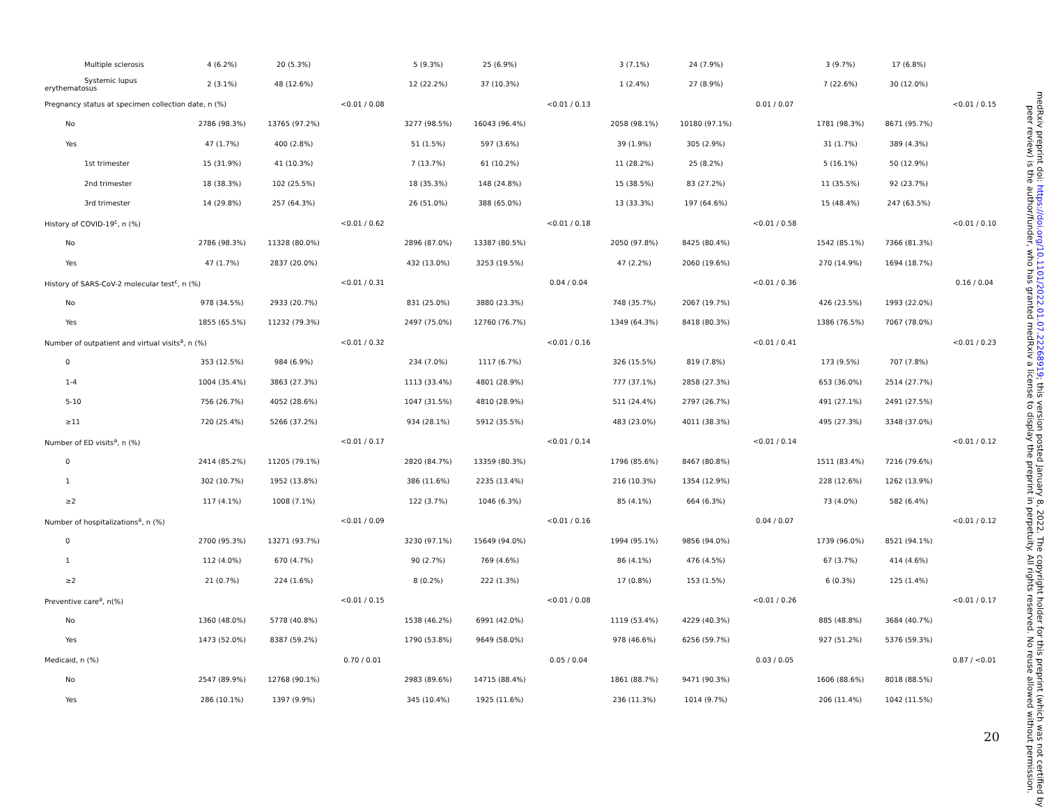| Multiple sclerosis | 4 (6.2%) | 20 (5.3%) | | 5 (9.3%) | 25 (6.9%) | | 3 (7.1%) | 24 (7.9%) | | 3 (9.7%) | 17 (6.8%) | |
| Systemic lupus erythematosus | 2 (3.1%) | 48 (12.6%) | | 12 (22.2%) | 37 (10.3%) | | 1 (2.4%) | 27 (8.9%) | | 7 (22.6%) | 30 (12.0%) | |
| Pregnancy status at specimen collection date, n (%) | | | <0.01 / 0.08 | | | <0.01 / 0.13 | | | 0.01 / 0.07 | | | <0.01 / 0.15 |
| No | 2786 (98.3%) | 13765 (97.2%) | | 3277 (98.5%) | 16043 (96.4%) | | 2058 (98.1%) | 10180 (97.1%) | | 1781 (98.3%) | 8671 (95.7%) | |
| Yes | 47 (1.7%) | 400 (2.8%) | | 51 (1.5%) | 597 (3.6%) | | 39 (1.9%) | 305 (2.9%) | | 31 (1.7%) | 389 (4.3%) | |
| 1st trimester | 15 (31.9%) | 41 (10.3%) | | 7 (13.7%) | 61 (10.2%) | | 11 (28.2%) | 25 (8.2%) | | 5 (16.1%) | 50 (12.9%) | |
| 2nd trimester | 18 (38.3%) | 102 (25.5%) | | 18 (35.3%) | 148 (24.8%) | | 15 (38.5%) | 83 (27.2%) | | 11 (35.5%) | 92 (23.7%) | |
| 3rd trimester | 14 (29.8%) | 257 (64.3%) | | 26 (51.0%) | 388 (65.0%) | | 13 (33.3%) | 197 (64.6%) | | 15 (48.4%) | 247 (63.5%) | |
| History of COVID-19<sup>c</sup>, n (%) | | | <0.01 / 0.62 | | | <0.01 / 0.18 | | | <0.01 / 0.58 | | | <0.01 / 0.10 |
| No | 2786 (98.3%) | 11328 (80.0%) | | 2896 (87.0%) | 13387 (80.5%) | | 2050 (97.8%) | 8425 (80.4%) | | 1542 (85.1%) | 7366 (81.3%) | |
| Yes | 47 (1.7%) | 2837 (20.0%) | | 432 (13.0%) | 3253 (19.5%) | | 47 (2.2%) | 2060 (19.6%) | | 270 (14.9%) | 1694 (18.7%) | |
| History of SARS-CoV-2 molecular test<sup>c</sup>, n (%) | | | <0.01 / 0.31 | | | 0.04 / 0.04 | | | <0.01 / 0.36 | | | 0.16 / 0.04 |
| No | 978 (34.5%) | 2933 (20.7%) | | 831 (25.0%) | 3880 (23.3%) | | 748 (35.7%) | 2067 (19.7%) | | 426 (23.5%) | 1993 (22.0%) | |
| Yes | 1855 (65.5%) | 11232 (79.3%) | | 2497 (75.0%) | 12760 (76.7%) | | 1349 (64.3%) | 8418 (80.3%) | | 1386 (76.5%) | 7067 (78.0%) | |
| Number of outpatient and virtual visits<sup>a</sup>, n (%) | | | <0.01 / 0.32 | | | <0.01 / 0.16 | | | <0.01 / 0.41 | | | <0.01 / 0.23 |
| 0 | 353 (12.5%) | 984 (6.9%) | | 234 (7.0%) | 1117 (6.7%) | | 326 (15.5%) | 819 (7.8%) | | 173 (9.5%) | 707 (7.8%) | |
| 1-4 | 1004 (35.4%) | 3863 (27.3%) | | 1113 (33.4%) | 4801 (28.9%) | | 777 (37.1%) | 2858 (27.3%) | | 653 (36.0%) | 2514 (27.7%) | |
| 5-10 | 756 (26.7%) | 4052 (28.6%) | | 1047 (31.5%) | 4810 (28.9%) | | 511 (24.4%) | 2797 (26.7%) | | 491 (27.1%) | 2491 (27.5%) | |
| ≥11 | 720 (25.4%) | 5266 (37.2%) | | 934 (28.1%) | 5912 (35.5%) | | 483 (23.0%) | 4011 (38.3%) | | 495 (27.3%) | 3348 (37.0%) | |
| Number of ED visits<sup>a</sup>, n (%) | | | <0.01 / 0.17 | | | <0.01 / 0.14 | | | <0.01 / 0.14 | | | <0.01 / 0.12 |
| 0 | 2414 (85.2%) | 11205 (79.1%) | | 2820 (84.7%) | 13359 (80.3%) | | 1796 (85.6%) | 8467 (80.8%) | | 1511 (83.4%) | 7216 (79.6%) | |
| 1 | 302 (10.7%) | 1952 (13.8%) | | 386 (11.6%) | 2235 (13.4%) | | 216 (10.3%) | 1354 (12.9%) | | 228 (12.6%) | 1262 (13.9%) | |
| ≥2 | 117 (4.1%) | 1008 (7.1%) | | 122 (3.7%) | 1046 (6.3%) | | 85 (4.1%) | 664 (6.3%) | | 73 (4.0%) | 582 (6.4%) | |
| Number of hospitalizations<sup>a</sup>, n (%) | | | <0.01 / 0.09 | | | <0.01 / 0.16 | | | 0.04 / 0.07 | | | <0.01 / 0.12 |
| 0 | 2700 (95.3%) | 13271 (93.7%) | | 3230 (97.1%) | 15649 (94.0%) | | 1994 (95.1%) | 9856 (94.0%) | | 1739 (96.0%) | 8521 (94.1%) | |
| 1 | 112 (4.0%) | 670 (4.7%) | | 90 (2.7%) | 769 (4.6%) | | 86 (4.1%) | 476 (4.5%) | | 67 (3.7%) | 414 (4.6%) | |
| ≥2 | 21 (0.7%) | 224 (1.6%) | | 8 (0.2%) | 222 (1.3%) | | 17 (0.8%) | 153 (1.5%) | | 6 (0.3%) | 125 (1.4%) | |
| Preventive care<sup>a</sup>, n(%) | | | <0.01 / 0.15 | | | <0.01 / 0.08 | | | <0.01 / 0.26 | | | <0.01 / 0.17 |
| No | 1360 (48.0%) | 5778 (40.8%) | | 1538 (46.2%) | 6991 (42.0%) | | 1119 (53.4%) | 4229 (40.3%) | | 885 (48.8%) | 3684 (40.7%) | |
| Yes | 1473 (52.0%) | 8387 (59.2%) | | 1790 (53.8%) | 9649 (58.0%) | | 978 (46.6%) | 6256 (59.7%) | | 927 (51.2%) | 5376 (59.3%) | |
| Medicaid, n (%) | | | 0.70 / 0.01 | | | 0.05 / 0.04 | | | 0.03 / 0.05 | | | 0.87 / <0.01 |
| No | 2547 (89.9%) | 12768 (90.1%) | | 2983 (89.6%) | 14715 (88.4%) | | 1861 (88.7%) | 9471 (90.3%) | | 1606 (88.6%) | 8018 (88.5%) | |
| Yes | 286 (10.1%) | 1397 (9.9%) | | 345 (10.4%) | 1925 (11.6%) | | 236 (11.3%) | 1014 (9.7%) | | 206 (11.4%) | 1042 (11.5%) | |
medRxiv preprint doi: https://doi.org/10.1101/2022.01.07.22268919; this version posted January 8, 2022. The copyright holder for this preprint (which was not certified by peer review) is the author/funder, who has granted medRxiv a license to display the preprint in perpetuity. All rights reserved. No reuse allowed without permission.
20